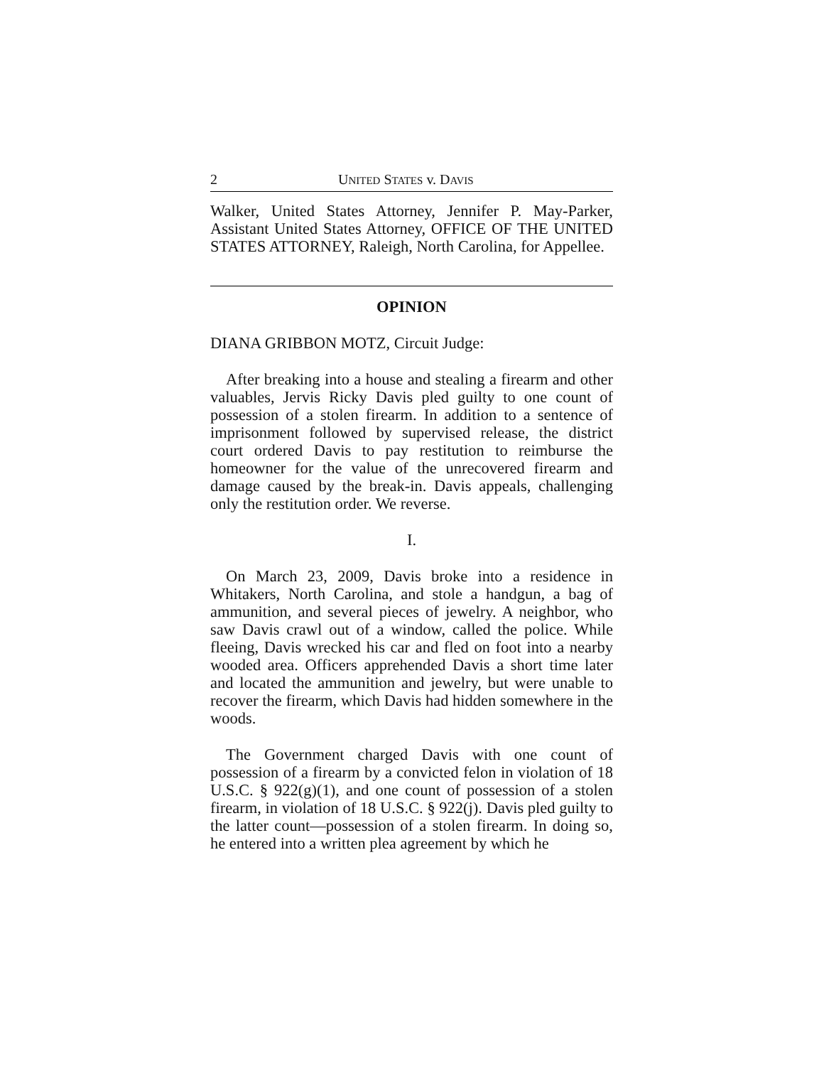2 UNITED STATES v. DAVIS
Walker, United States Attorney, Jennifer P. May-Parker, Assistant United States Attorney, OFFICE OF THE UNITED STATES ATTORNEY, Raleigh, North Carolina, for Appellee.
OPINION
DIANA GRIBBON MOTZ, Circuit Judge:
After breaking into a house and stealing a firearm and other valuables, Jervis Ricky Davis pled guilty to one count of possession of a stolen firearm. In addition to a sentence of imprisonment followed by supervised release, the district court ordered Davis to pay restitution to reimburse the homeowner for the value of the unrecovered firearm and damage caused by the break-in. Davis appeals, challenging only the restitution order. We reverse.
I.
On March 23, 2009, Davis broke into a residence in Whitakers, North Carolina, and stole a handgun, a bag of ammunition, and several pieces of jewelry. A neighbor, who saw Davis crawl out of a window, called the police. While fleeing, Davis wrecked his car and fled on foot into a nearby wooded area. Officers apprehended Davis a short time later and located the ammunition and jewelry, but were unable to recover the firearm, which Davis had hidden somewhere in the woods.
The Government charged Davis with one count of possession of a firearm by a convicted felon in violation of 18 U.S.C. § 922(g)(1), and one count of possession of a stolen firearm, in violation of 18 U.S.C. § 922(j). Davis pled guilty to the latter count—possession of a stolen firearm. In doing so, he entered into a written plea agreement by which he